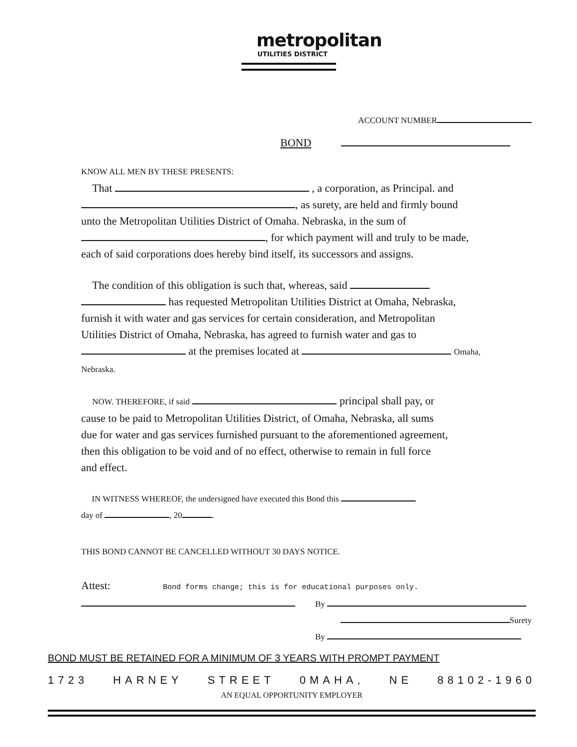metropolitan
UTILITIES DISTRICT
ACCOUNT NUMBER
BOND
KNOW ALL MEN BY THESE PRESENTS:
That , a corporation, as Principal. and
, as surety, are held and firmly bound
unto the Metropolitan Utilities District of Omaha. Nebraska, in the sum of
, for which payment will and truly to be made,
each of said corporations does hereby bind itself, its successors and assigns.
The condition of this obligation is such that, whereas, said
has requested Metropolitan Utilities District at Omaha, Nebraska,
furnish it with water and gas services for certain consideration, and Metropolitan
Utilities District of Omaha, Nebraska, has agreed to furnish water and gas to
at the premises located at Omaha,
Nebraska.
NOW. THEREFORE, if said principal shall pay, or
cause to be paid to Metropolitan Utilities District, of Omaha, Nebraska, all sums
due for water and gas services furnished pursuant to the aforementioned agreement,
then this obligation to be void and of no effect, otherwise to remain in full force
and effect.
IN WITNESS WHEREOF, the undersigned have executed this Bond this
day of , 20 .
THIS BOND CANNOT BE CANCELLED WITHOUT 30 DAYS NOTICE.
Attest: Bond forms change; this is for educational purposes only.
By
Surety
By
BOND MUST BE RETAINED FOR A MINIMUM OF 3 YEARS WITH PROMPT PAYMENT
1723 HARNEY STREET 0MAHA, NE 88102-1960
AN EQUAL OPPORTUNITY EMPLOYER